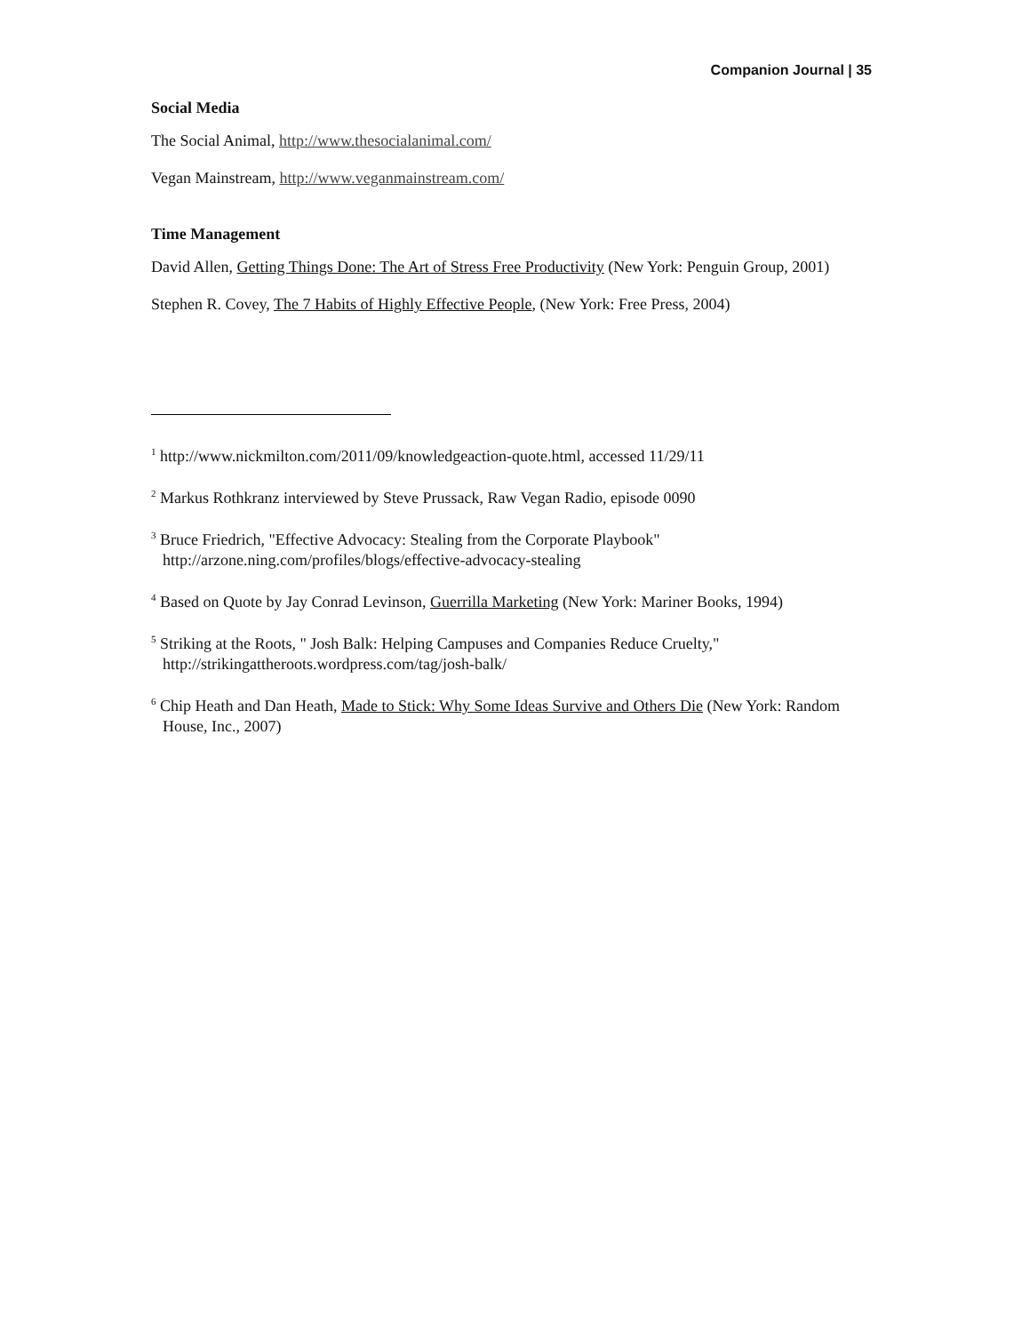Companion Journal | 35
Social Media
The Social Animal, http://www.thesocialanimal.com/
Vegan Mainstream, http://www.veganmainstream.com/
Time Management
David Allen, Getting Things Done: The Art of Stress Free Productivity (New York: Penguin Group, 2001)
Stephen R. Covey, The 7 Habits of Highly Effective People, (New York: Free Press, 2004)
<sup>1</sup> http://www.nickmilton.com/2011/09/knowledgeaction-quote.html, accessed 11/29/11
<sup>2</sup> Markus Rothkranz interviewed by Steve Prussack, Raw Vegan Radio, episode 0090
<sup>3</sup> Bruce Friedrich, "Effective Advocacy: Stealing from the Corporate Playbook" http://arzone.ning.com/profiles/blogs/effective-advocacy-stealing
<sup>4</sup> Based on Quote by Jay Conrad Levinson, Guerrilla Marketing (New York: Mariner Books, 1994)
<sup>5</sup> Striking at the Roots, " Josh Balk: Helping Campuses and Companies Reduce Cruelty," http://strikingattheroots.wordpress.com/tag/josh-balk/
<sup>6</sup> Chip Heath and Dan Heath, Made to Stick: Why Some Ideas Survive and Others Die (New York: Random House, Inc., 2007)